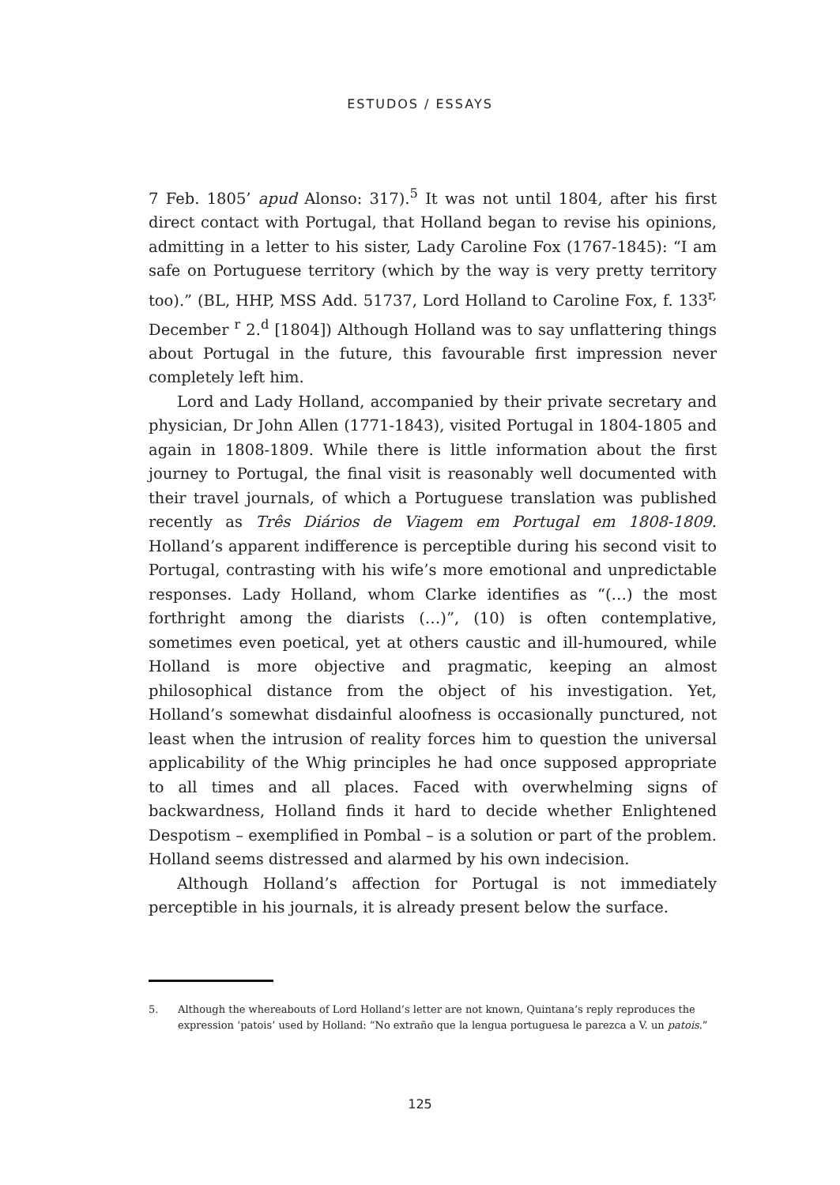ESTUDOS / ESSAYS
7 Feb. 1805’ apud Alonso: 317).<sup>5</sup> It was not until 1804, after his first direct contact with Portugal, that Holland began to revise his opinions, admitting in a letter to his sister, Lady Caroline Fox (1767-1845): “I am safe on Portuguese territory (which by the way is very pretty territory too).” (BL, HHP, MSS Add. 51737, Lord Holland to Caroline Fox, f. 133<sup>r,</sup> December <sup>r</sup> 2.<sup>d</sup> [1804]) Although Holland was to say unflattering things about Portugal in the future, this favourable first impression never completely left him.
Lord and Lady Holland, accompanied by their private secretary and physician, Dr John Allen (1771-1843), visited Portugal in 1804-1805 and again in 1808-1809. While there is little information about the first journey to Portugal, the final visit is reasonably well documented with their travel journals, of which a Portuguese translation was published recently as Três Diários de Viagem em Portugal em 1808-1809. Holland’s apparent indifference is perceptible during his second visit to Portugal, contrasting with his wife’s more emotional and unpredictable responses. Lady Holland, whom Clarke identifies as “(…) the most forthright among the diarists (…)”, (10) is often contemplative, sometimes even poetical, yet at others caustic and ill-humoured, while Holland is more objective and pragmatic, keeping an almost philosophical distance from the object of his investigation. Yet, Holland’s somewhat disdainful aloofness is occasionally punctured, not least when the intrusion of reality forces him to question the universal applicability of the Whig principles he had once supposed appropriate to all times and all places. Faced with overwhelming signs of backwardness, Holland finds it hard to decide whether Enlightened Despotism – exemplified in Pombal – is a solution or part of the problem. Holland seems distressed and alarmed by his own indecision.
Although Holland’s affection for Portugal is not immediately perceptible in his journals, it is already present below the surface.
5. Although the whereabouts of Lord Holland’s letter are not known, Quintana’s reply reproduces the expression ‘patois’ used by Holland: “No extraño que la lengua portuguesa le parezca a V. un patois.”
125